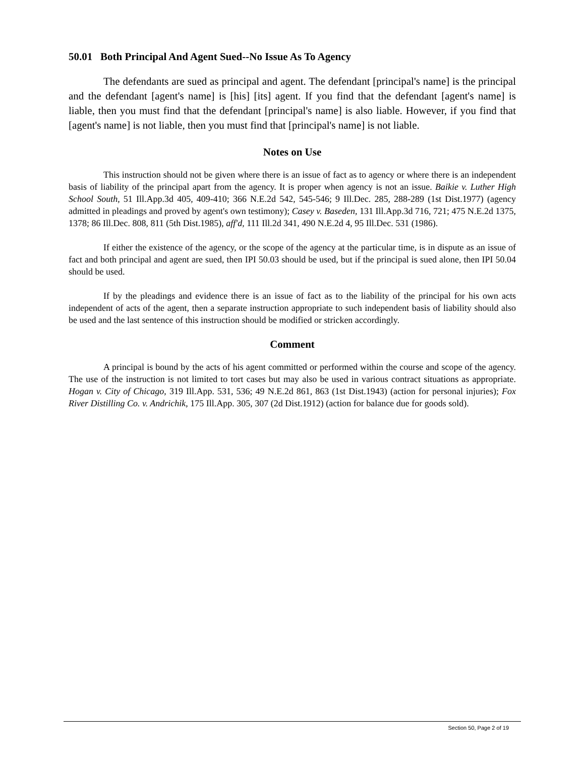50.01 Both Principal And Agent Sued--No Issue As To Agency
The defendants are sued as principal and agent. The defendant [principal's name] is the principal and the defendant [agent's name] is [his] [its] agent. If you find that the defendant [agent's name] is liable, then you must find that the defendant [principal's name] is also liable. However, if you find that [agent's name] is not liable, then you must find that [principal's name] is not liable.
Notes on Use
This instruction should not be given where there is an issue of fact as to agency or where there is an independent basis of liability of the principal apart from the agency. It is proper when agency is not an issue. Baikie v. Luther High School South, 51 Ill.App.3d 405, 409-410; 366 N.E.2d 542, 545-546; 9 Ill.Dec. 285, 288-289 (1st Dist.1977) (agency admitted in pleadings and proved by agent's own testimony); Casey v. Baseden, 131 Ill.App.3d 716, 721; 475 N.E.2d 1375, 1378; 86 Ill.Dec. 808, 811 (5th Dist.1985), aff'd, 111 Ill.2d 341, 490 N.E.2d 4, 95 Ill.Dec. 531 (1986).
If either the existence of the agency, or the scope of the agency at the particular time, is in dispute as an issue of fact and both principal and agent are sued, then IPI 50.03 should be used, but if the principal is sued alone, then IPI 50.04 should be used.
If by the pleadings and evidence there is an issue of fact as to the liability of the principal for his own acts independent of acts of the agent, then a separate instruction appropriate to such independent basis of liability should also be used and the last sentence of this instruction should be modified or stricken accordingly.
Comment
A principal is bound by the acts of his agent committed or performed within the course and scope of the agency. The use of the instruction is not limited to tort cases but may also be used in various contract situations as appropriate. Hogan v. City of Chicago, 319 Ill.App. 531, 536; 49 N.E.2d 861, 863 (1st Dist.1943) (action for personal injuries); Fox River Distilling Co. v. Andrichik, 175 Ill.App. 305, 307 (2d Dist.1912) (action for balance due for goods sold).
Section 50, Page 2 of 19